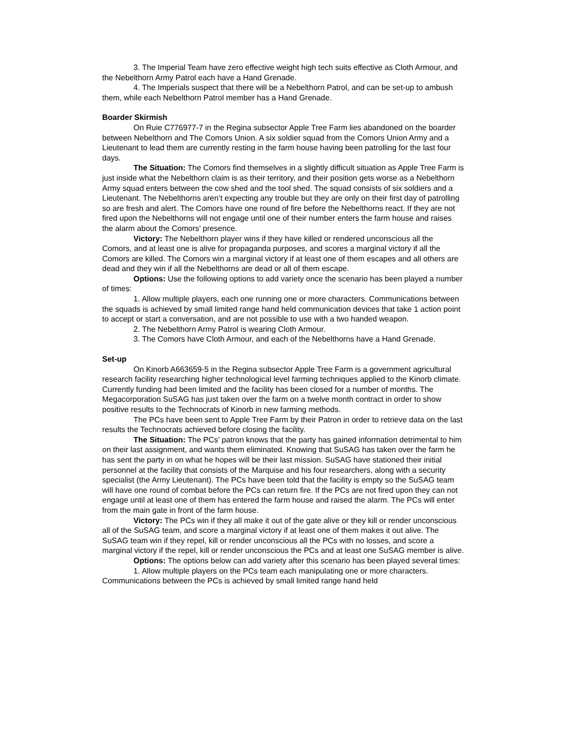3. The Imperial Team have zero effective weight high tech suits effective as Cloth Armour, and the Nebelthorn Army Patrol each have a Hand Grenade.
4. The Imperials suspect that there will be a Nebelthorn Patrol, and can be set-up to ambush them, while each Nebelthorn Patrol member has a Hand Grenade.
Boarder Skirmish
On Ruie C776977-7 in the Regina subsector Apple Tree Farm lies abandoned on the boarder between Nebelthorn and The Comors Union. A six soldier squad from the Comors Union Army and a Lieutenant to lead them are currently resting in the farm house having been patrolling for the last four days.
The Situation: The Comors find themselves in a slightly difficult situation as Apple Tree Farm is just inside what the Nebelthorn claim is as their territory, and their position gets worse as a Nebelthorn Army squad enters between the cow shed and the tool shed. The squad consists of six soldiers and a Lieutenant. The Nebelthorns aren’t expecting any trouble but they are only on their first day of patrolling so are fresh and alert. The Comors have one round of fire before the Nebelthorns react. If they are not fired upon the Nebelthorns will not engage until one of their number enters the farm house and raises the alarm about the Comors’ presence.
Victory: The Nebelthorn player wins if they have killed or rendered unconscious all the Comors, and at least one is alive for propaganda purposes, and scores a marginal victory if all the Comors are killed. The Comors win a marginal victory if at least one of them escapes and all others are dead and they win if all the Nebelthorns are dead or all of them escape.
Options: Use the following options to add variety once the scenario has been played a number of times:
1. Allow multiple players, each one running one or more characters. Communications between the squads is achieved by small limited range hand held communication devices that take 1 action point to accept or start a conversation, and are not possible to use with a two handed weapon.
2. The Nebelthorn Army Patrol is wearing Cloth Armour.
3. The Comors have Cloth Armour, and each of the Nebelthorns have a Hand Grenade.
Set-up
On Kinorb A663659-5 in the Regina subsector Apple Tree Farm is a government agricultural research facility researching higher technological level farming techniques applied to the Kinorb climate. Currently funding had been limited and the facility has been closed for a number of months. The Megacorporation SuSAG has just taken over the farm on a twelve month contract in order to show positive results to the Technocrats of Kinorb in new farming methods.
The PCs have been sent to Apple Tree Farm by their Patron in order to retrieve data on the last results the Technocrats achieved before closing the facility.
The Situation: The PCs’ patron knows that the party has gained information detrimental to him on their last assignment, and wants them eliminated. Knowing that SuSAG has taken over the farm he has sent the party in on what he hopes will be their last mission. SuSAG have stationed their initial personnel at the facility that consists of the Marquise and his four researchers, along with a security specialist (the Army Lieutenant). The PCs have been told that the facility is empty so the SuSAG team will have one round of combat before the PCs can return fire. If the PCs are not fired upon they can not engage until at least one of them has entered the farm house and raised the alarm. The PCs will enter from the main gate in front of the farm house.
Victory: The PCs win if they all make it out of the gate alive or they kill or render unconscious all of the SuSAG team, and score a marginal victory if at least one of them makes it out alive. The SuSAG team win if they repel, kill or render unconscious all the PCs with no losses, and score a marginal victory if the repel, kill or render unconscious the PCs and at least one SuSAG member is alive.
Options: The options below can add variety after this scenario has been played several times:
1. Allow multiple players on the PCs team each manipulating one or more characters. Communications between the PCs is achieved by small limited range hand held